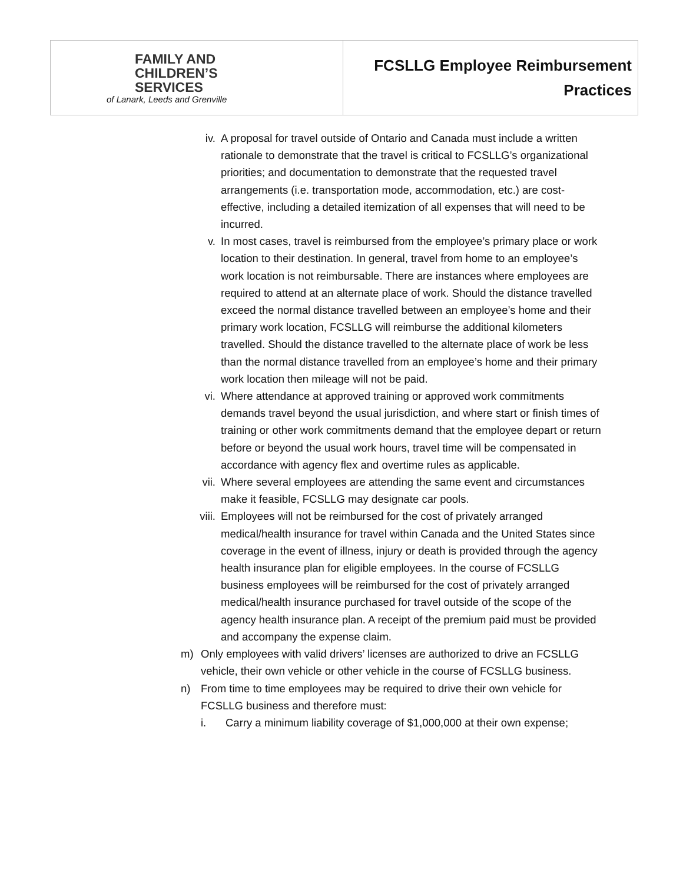| FAMILY AND CHILDREN’S SERVICES of Lanark, Leeds and Grenville | FCSLLG Employee Reimbursement Practices |
iv. A proposal for travel outside of Ontario and Canada must include a written rationale to demonstrate that the travel is critical to FCSLLG’s organizational priorities; and documentation to demonstrate that the requested travel arrangements (i.e. transportation mode, accommodation, etc.) are cost-effective, including a detailed itemization of all expenses that will need to be incurred.
v. In most cases, travel is reimbursed from the employee’s primary place or work location to their destination. In general, travel from home to an employee’s work location is not reimbursable. There are instances where employees are required to attend at an alternate place of work. Should the distance travelled exceed the normal distance travelled between an employee’s home and their primary work location, FCSLLG will reimburse the additional kilometers travelled. Should the distance travelled to the alternate place of work be less than the normal distance travelled from an employee’s home and their primary work location then mileage will not be paid.
vi. Where attendance at approved training or approved work commitments demands travel beyond the usual jurisdiction, and where start or finish times of training or other work commitments demand that the employee depart or return before or beyond the usual work hours, travel time will be compensated in accordance with agency flex and overtime rules as applicable.
vii. Where several employees are attending the same event and circumstances make it feasible, FCSLLG may designate car pools.
viii. Employees will not be reimbursed for the cost of privately arranged medical/health insurance for travel within Canada and the United States since coverage in the event of illness, injury or death is provided through the agency health insurance plan for eligible employees. In the course of FCSLLG business employees will be reimbursed for the cost of privately arranged medical/health insurance purchased for travel outside of the scope of the agency health insurance plan. A receipt of the premium paid must be provided and accompany the expense claim.
m) Only employees with valid drivers’ licenses are authorized to drive an FCSLLG vehicle, their own vehicle or other vehicle in the course of FCSLLG business.
n) From time to time employees may be required to drive their own vehicle for FCSLLG business and therefore must:
i. Carry a minimum liability coverage of $1,000,000 at their own expense;